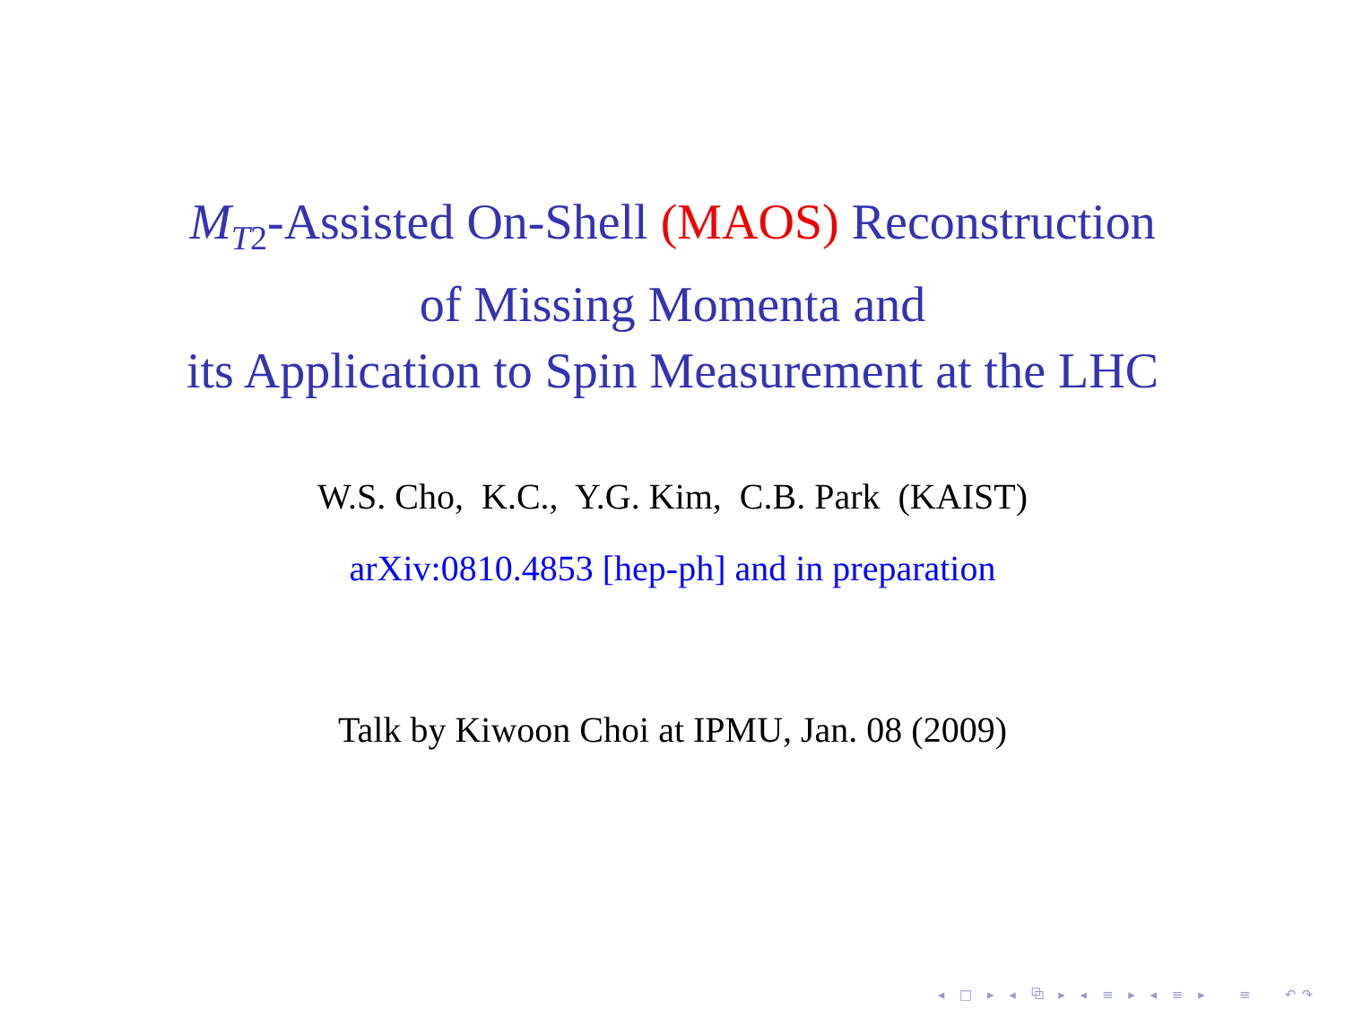M<sub>T</sub><sub>2</sub>-Assisted On-Shell (MAOS) Reconstruction
of Missing Momenta and
its Application to Spin Measurement at the LHC
W.S. Cho, K.C., Y.G. Kim, C.B. Park (KAIST)
arXiv:0810.4853 [hep-ph] and in preparation
Talk by Kiwoon Choi at IPMU, Jan. 08 (2009)
◂ □ ▸ ◂ ⧉ ▸ ◂ ≡ ▸ ◂ ≡ ▸ ≡ ↶↷